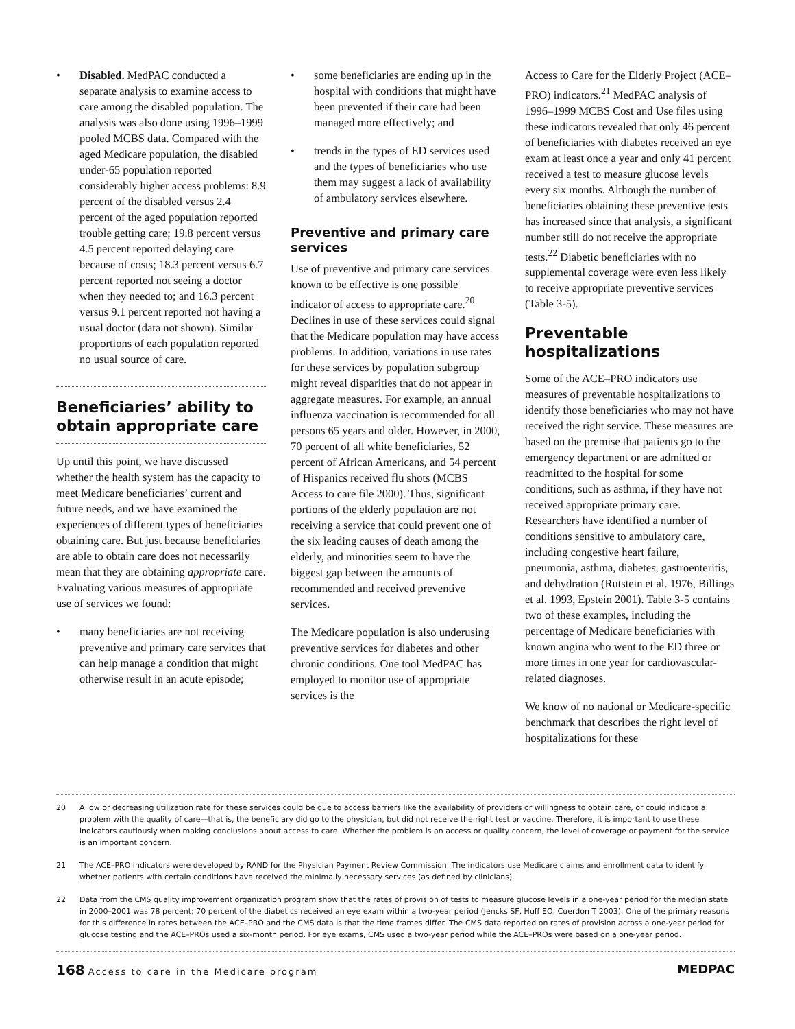• Disabled. MedPAC conducted a separate analysis to examine access to care among the disabled population. The analysis was also done using 1996–1999 pooled MCBS data. Compared with the aged Medicare population, the disabled under-65 population reported considerably higher access problems: 8.9 percent of the disabled versus 2.4 percent of the aged population reported trouble getting care; 19.8 percent versus 4.5 percent reported delaying care because of costs; 18.3 percent versus 6.7 percent reported not seeing a doctor when they needed to; and 16.3 percent versus 9.1 percent reported not having a usual doctor (data not shown). Similar proportions of each population reported no usual source of care.
Beneficiaries’ ability to obtain appropriate care
Up until this point, we have discussed whether the health system has the capacity to meet Medicare beneficiaries’ current and future needs, and we have examined the experiences of different types of beneficiaries obtaining care. But just because beneficiaries are able to obtain care does not necessarily mean that they are obtaining appropriate care. Evaluating various measures of appropriate use of services we found:
• many beneficiaries are not receiving preventive and primary care services that can help manage a condition that might otherwise result in an acute episode;
• some beneficiaries are ending up in the hospital with conditions that might have been prevented if their care had been managed more effectively; and
• trends in the types of ED services used and the types of beneficiaries who use them may suggest a lack of availability of ambulatory services elsewhere.
Preventive and primary care services
Use of preventive and primary care services known to be effective is one possible indicator of access to appropriate care.<sup>20</sup> Declines in use of these services could signal that the Medicare population may have access problems. In addition, variations in use rates for these services by population subgroup might reveal disparities that do not appear in aggregate measures. For example, an annual influenza vaccination is recommended for all persons 65 years and older. However, in 2000, 70 percent of all white beneficiaries, 52 percent of African Americans, and 54 percent of Hispanics received flu shots (MCBS Access to care file 2000). Thus, significant portions of the elderly population are not receiving a service that could prevent one of the six leading causes of death among the elderly, and minorities seem to have the biggest gap between the amounts of recommended and received preventive services.
The Medicare population is also underusing preventive services for diabetes and other chronic conditions. One tool MedPAC has employed to monitor use of appropriate services is the
Access to Care for the Elderly Project (ACE–PRO) indicators.<sup>21</sup> MedPAC analysis of 1996–1999 MCBS Cost and Use files using these indicators revealed that only 46 percent of beneficiaries with diabetes received an eye exam at least once a year and only 41 percent received a test to measure glucose levels every six months. Although the number of beneficiaries obtaining these preventive tests has increased since that analysis, a significant number still do not receive the appropriate tests.<sup>22</sup> Diabetic beneficiaries with no supplemental coverage were even less likely to receive appropriate preventive services (Table 3-5).
Preventable hospitalizations
Some of the ACE–PRO indicators use measures of preventable hospitalizations to identify those beneficiaries who may not have received the right service. These measures are based on the premise that patients go to the emergency department or are admitted or readmitted to the hospital for some conditions, such as asthma, if they have not received appropriate primary care. Researchers have identified a number of conditions sensitive to ambulatory care, including congestive heart failure, pneumonia, asthma, diabetes, gastroenteritis, and dehydration (Rutstein et al. 1976, Billings et al. 1993, Epstein 2001). Table 3-5 contains two of these examples, including the percentage of Medicare beneficiaries with known angina who went to the ED three or more times in one year for cardiovascular-related diagnoses.
We know of no national or Medicare-specific benchmark that describes the right level of hospitalizations for these
20 A low or decreasing utilization rate for these services could be due to access barriers like the availability of providers or willingness to obtain care, or could indicate a problem with the quality of care—that is, the beneficiary did go to the physician, but did not receive the right test or vaccine. Therefore, it is important to use these indicators cautiously when making conclusions about access to care. Whether the problem is an access or quality concern, the level of coverage or payment for the service is an important concern.
21 The ACE–PRO indicators were developed by RAND for the Physician Payment Review Commission. The indicators use Medicare claims and enrollment data to identify whether patients with certain conditions have received the minimally necessary services (as defined by clinicians).
22 Data from the CMS quality improvement organization program show that the rates of provision of tests to measure glucose levels in a one-year period for the median state in 2000–2001 was 78 percent; 70 percent of the diabetics received an eye exam within a two-year period (Jencks SF, Huff EO, Cuerdon T 2003). One of the primary reasons for this difference in rates between the ACE–PRO and the CMS data is that the time frames differ. The CMS data reported on rates of provision across a one-year period for glucose testing and the ACE–PROs used a six-month period. For eye exams, CMS used a two-year period while the ACE–PROs were based on a one-year period.
168 Access to care in the Medicare program
MEDPAC